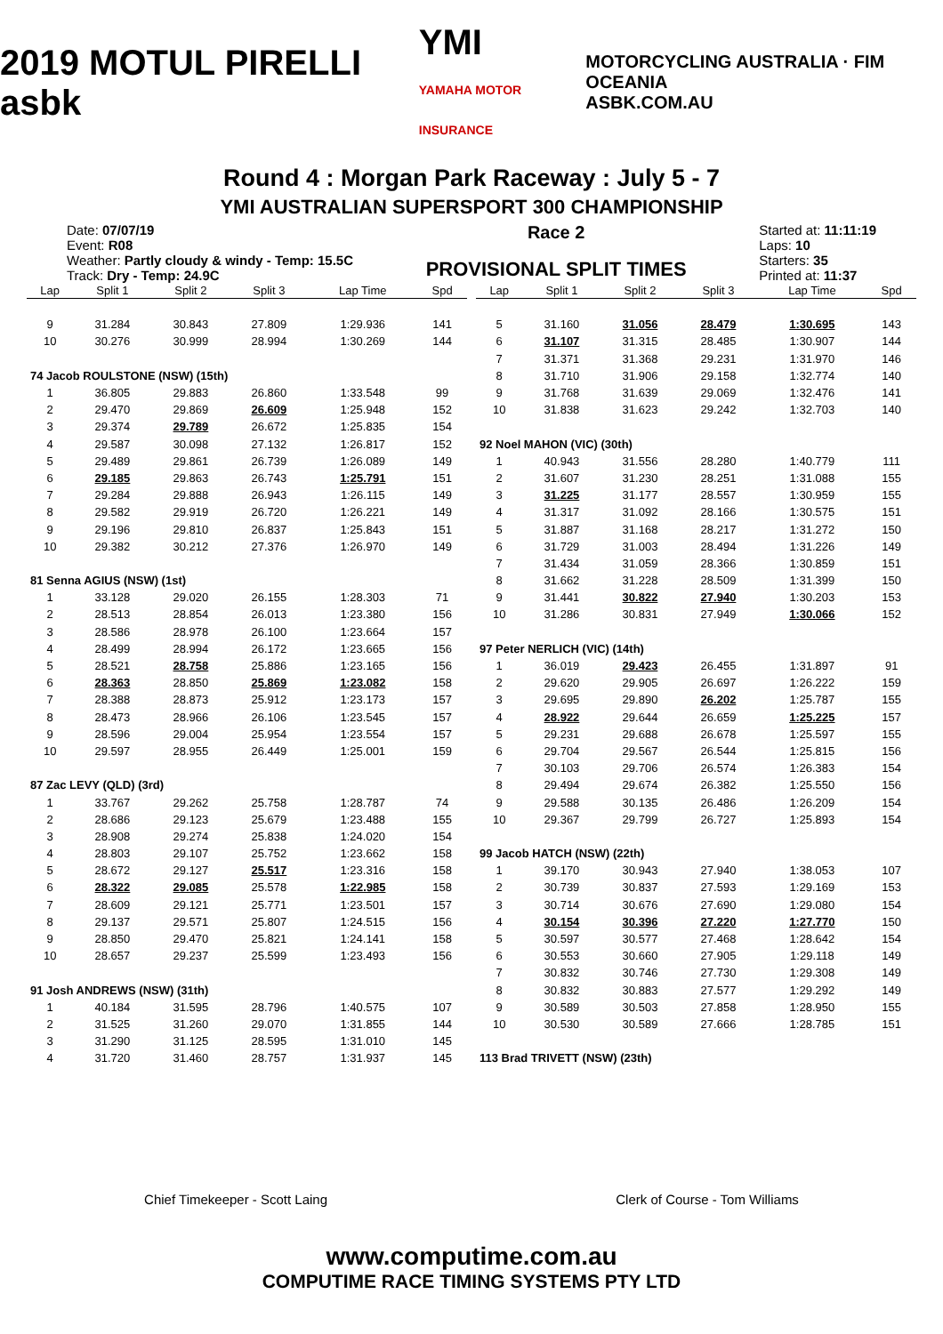2019 MOTUL PIRELLI asbk
YMI
YAMAHA MOTOR INSURANCE
MOTORCYCLING AUSTRALIA · FIM OCEANIA
ASBK.COM.AU
Round 4 : Morgan Park Raceway : July 5 - 7
YMI AUSTRALIAN SUPERSPORT 300 CHAMPIONSHIP
Date: 07/07/19
Event: R08
Weather: Partly cloudy & windy - Temp: 15.5C
Track: Dry - Temp: 24.9C
Race 2
PROVISIONAL SPLIT TIMES
Started at: 11:11:19
Laps: 10
Starters: 35
Printed at: 11:37
| Lap | Split 1 | Split 2 | Split 3 | Lap Time | Spd |
| --- | --- | --- | --- | --- | --- |
| 9 | 31.284 | 30.843 | 27.809 | 1:29.936 | 141 |
| 10 | 30.276 | 30.999 | 28.994 | 1:30.269 | 144 |
| 74 Jacob ROULSTONE (NSW) (15th) | | | | | |
| 1 | 36.805 | 29.883 | 26.860 | 1:33.548 | 99 |
| 2 | 29.470 | 29.869 | 26.609 | 1:25.948 | 152 |
| 3 | 29.374 | 29.789 | 26.672 | 1:25.835 | 154 |
| 4 | 29.587 | 30.098 | 27.132 | 1:26.817 | 152 |
| 5 | 29.489 | 29.861 | 26.739 | 1:26.089 | 149 |
| 6 | 29.185 | 29.863 | 26.743 | 1:25.791 | 151 |
| 7 | 29.284 | 29.888 | 26.943 | 1:26.115 | 149 |
| 8 | 29.582 | 29.919 | 26.720 | 1:26.221 | 149 |
| 9 | 29.196 | 29.810 | 26.837 | 1:25.843 | 151 |
| 10 | 29.382 | 30.212 | 27.376 | 1:26.970 | 149 |
| 81 Senna AGIUS (NSW) (1st) | | | | | |
| 1 | 33.128 | 29.020 | 26.155 | 1:28.303 | 71 |
| 2 | 28.513 | 28.854 | 26.013 | 1:23.380 | 156 |
| 3 | 28.586 | 28.978 | 26.100 | 1:23.664 | 157 |
| 4 | 28.499 | 28.994 | 26.172 | 1:23.665 | 156 |
| 5 | 28.521 | 28.758 | 25.886 | 1:23.165 | 156 |
| 6 | 28.363 | 28.850 | 25.869 | 1:23.082 | 158 |
| 7 | 28.388 | 28.873 | 25.912 | 1:23.173 | 157 |
| 8 | 28.473 | 28.966 | 26.106 | 1:23.545 | 157 |
| 9 | 28.596 | 29.004 | 25.954 | 1:23.554 | 157 |
| 10 | 29.597 | 28.955 | 26.449 | 1:25.001 | 159 |
| 87 Zac LEVY (QLD) (3rd) | | | | | |
| 1 | 33.767 | 29.262 | 25.758 | 1:28.787 | 74 |
| 2 | 28.686 | 29.123 | 25.679 | 1:23.488 | 155 |
| 3 | 28.908 | 29.274 | 25.838 | 1:24.020 | 154 |
| 4 | 28.803 | 29.107 | 25.752 | 1:23.662 | 158 |
| 5 | 28.672 | 29.127 | 25.517 | 1:23.316 | 158 |
| 6 | 28.322 | 29.085 | 25.578 | 1:22.985 | 158 |
| 7 | 28.609 | 29.121 | 25.771 | 1:23.501 | 157 |
| 8 | 29.137 | 29.571 | 25.807 | 1:24.515 | 156 |
| 9 | 28.850 | 29.470 | 25.821 | 1:24.141 | 158 |
| 10 | 28.657 | 29.237 | 25.599 | 1:23.493 | 156 |
| 91 Josh ANDREWS (NSW) (31th) | | | | | |
| 1 | 40.184 | 31.595 | 28.796 | 1:40.575 | 107 |
| 2 | 31.525 | 31.260 | 29.070 | 1:31.855 | 144 |
| 3 | 31.290 | 31.125 | 28.595 | 1:31.010 | 145 |
| 4 | 31.720 | 31.460 | 28.757 | 1:31.937 | 145 |
| Lap | Split 1 | Split 2 | Split 3 | Lap Time | Spd |
| --- | --- | --- | --- | --- | --- |
| 5 | 31.160 | 31.056 | 28.479 | 1:30.695 | 143 |
| 6 | 31.107 | 31.315 | 28.485 | 1:30.907 | 144 |
| 7 | 31.371 | 31.368 | 29.231 | 1:31.970 | 146 |
| 8 | 31.710 | 31.906 | 29.158 | 1:32.774 | 140 |
| 9 | 31.768 | 31.639 | 29.069 | 1:32.476 | 141 |
| 10 | 31.838 | 31.623 | 29.242 | 1:32.703 | 140 |
| 92 Noel MAHON (VIC) (30th) | | | | | |
| 1 | 40.943 | 31.556 | 28.280 | 1:40.779 | 111 |
| 2 | 31.607 | 31.230 | 28.251 | 1:31.088 | 155 |
| 3 | 31.225 | 31.177 | 28.557 | 1:30.959 | 155 |
| 4 | 31.317 | 31.092 | 28.166 | 1:30.575 | 151 |
| 5 | 31.887 | 31.168 | 28.217 | 1:31.272 | 150 |
| 6 | 31.729 | 31.003 | 28.494 | 1:31.226 | 149 |
| 7 | 31.434 | 31.059 | 28.366 | 1:30.859 | 151 |
| 8 | 31.662 | 31.228 | 28.509 | 1:31.399 | 150 |
| 9 | 31.441 | 30.822 | 27.940 | 1:30.203 | 153 |
| 10 | 31.286 | 30.831 | 27.949 | 1:30.066 | 152 |
| 97 Peter NERLICH (VIC) (14th) | | | | | |
| 1 | 36.019 | 29.423 | 26.455 | 1:31.897 | 91 |
| 2 | 29.620 | 29.905 | 26.697 | 1:26.222 | 159 |
| 3 | 29.695 | 29.890 | 26.202 | 1:25.787 | 155 |
| 4 | 28.922 | 29.644 | 26.659 | 1:25.225 | 157 |
| 5 | 29.231 | 29.688 | 26.678 | 1:25.597 | 155 |
| 6 | 29.704 | 29.567 | 26.544 | 1:25.815 | 156 |
| 7 | 30.103 | 29.706 | 26.574 | 1:26.383 | 154 |
| 8 | 29.494 | 29.674 | 26.382 | 1:25.550 | 156 |
| 9 | 29.588 | 30.135 | 26.486 | 1:26.209 | 154 |
| 10 | 29.367 | 29.799 | 26.727 | 1:25.893 | 154 |
| 99 Jacob HATCH (NSW) (22th) | | | | | |
| 1 | 39.170 | 30.943 | 27.940 | 1:38.053 | 107 |
| 2 | 30.739 | 30.837 | 27.593 | 1:29.169 | 153 |
| 3 | 30.714 | 30.676 | 27.690 | 1:29.080 | 154 |
| 4 | 30.154 | 30.396 | 27.220 | 1:27.770 | 150 |
| 5 | 30.597 | 30.577 | 27.468 | 1:28.642 | 154 |
| 6 | 30.553 | 30.660 | 27.905 | 1:29.118 | 149 |
| 7 | 30.832 | 30.746 | 27.730 | 1:29.308 | 149 |
| 8 | 30.832 | 30.883 | 27.577 | 1:29.292 | 149 |
| 9 | 30.589 | 30.503 | 27.858 | 1:28.950 | 155 |
| 10 | 30.530 | 30.589 | 27.666 | 1:28.785 | 151 |
| 113 Brad TRIVETT (NSW) (23th) | | | | | |
Chief Timekeeper - Scott Laing Clerk of Course - Tom Williams
www.computime.com.au
COMPUTIME RACE TIMING SYSTEMS PTY LTD